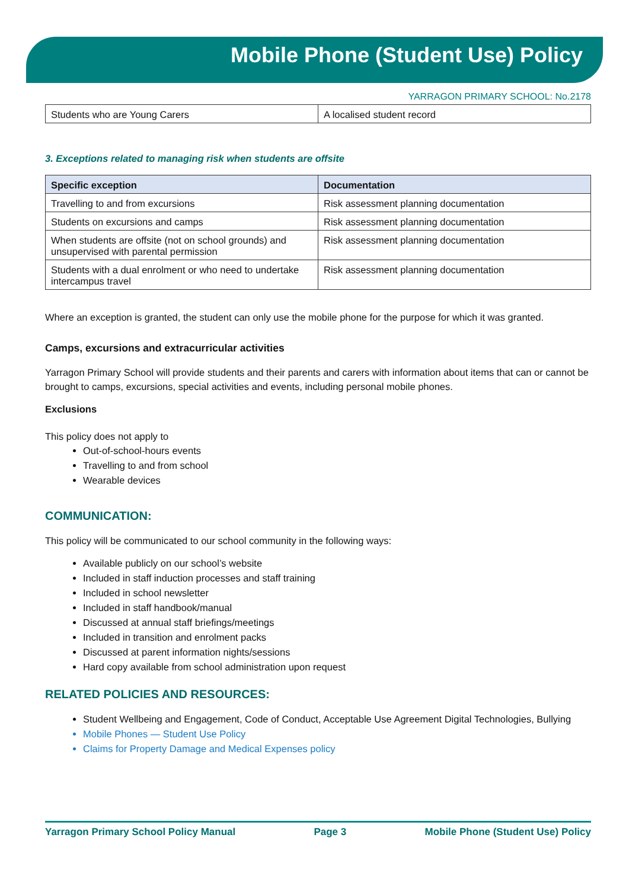Mobile Phone (Student Use) Policy
YARRAGON PRIMARY SCHOOL: No.2178
| Students who are Young Carers | A localised student record |
3. Exceptions related to managing risk when students are offsite
| Specific exception | Documentation |
| --- | --- |
| Travelling to and from excursions | Risk assessment planning documentation |
| Students on excursions and camps | Risk assessment planning documentation |
| When students are offsite (not on school grounds) and unsupervised with parental permission | Risk assessment planning documentation |
| Students with a dual enrolment or who need to undertake intercampus travel | Risk assessment planning documentation |
Where an exception is granted, the student can only use the mobile phone for the purpose for which it was granted.
Camps, excursions and extracurricular activities
Yarragon Primary School will provide students and their parents and carers with information about items that can or cannot be brought to camps, excursions, special activities and events, including personal mobile phones.
Exclusions
This policy does not apply to
Out-of-school-hours events
Travelling to and from school
Wearable devices
COMMUNICATION:
This policy will be communicated to our school community in the following ways:
Available publicly on our school’s website
Included in staff induction processes and staff training
Included in school newsletter
Included in staff handbook/manual
Discussed at annual staff briefings/meetings
Included in transition and enrolment packs
Discussed at parent information nights/sessions
Hard copy available from school administration upon request
RELATED POLICIES AND RESOURCES:
Student Wellbeing and Engagement, Code of Conduct, Acceptable Use Agreement Digital Technologies, Bullying
Mobile Phones — Student Use Policy
Claims for Property Damage and Medical Expenses policy
Yarragon Primary School Policy Manual Page 3 Mobile Phone (Student Use) Policy